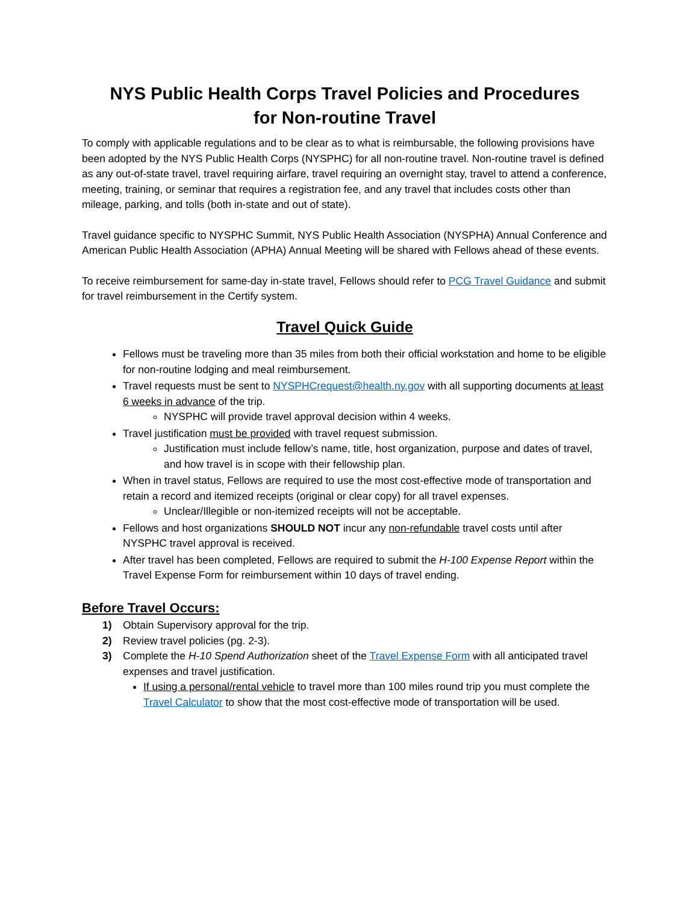NYS Public Health Corps Travel Policies and Procedures
for Non-routine Travel
To comply with applicable regulations and to be clear as to what is reimbursable, the following provisions have been adopted by the NYS Public Health Corps (NYSPHC) for all non-routine travel. Non-routine travel is defined as any out-of-state travel, travel requiring airfare, travel requiring an overnight stay, travel to attend a conference, meeting, training, or seminar that requires a registration fee, and any travel that includes costs other than mileage, parking, and tolls (both in-state and out of state).
Travel guidance specific to NYSPHC Summit, NYS Public Health Association (NYSPHA) Annual Conference and American Public Health Association (APHA) Annual Meeting will be shared with Fellows ahead of these events.
To receive reimbursement for same-day in-state travel, Fellows should refer to PCG Travel Guidance and submit for travel reimbursement in the Certify system.
Travel Quick Guide
Fellows must be traveling more than 35 miles from both their official workstation and home to be eligible for non-routine lodging and meal reimbursement.
Travel requests must be sent to NYSPHCrequest@health.ny.gov with all supporting documents at least 6 weeks in advance of the trip.
NYSPHC will provide travel approval decision within 4 weeks.
Travel justification must be provided with travel request submission.
Justification must include fellow’s name, title, host organization, purpose and dates of travel, and how travel is in scope with their fellowship plan.
When in travel status, Fellows are required to use the most cost-effective mode of transportation and retain a record and itemized receipts (original or clear copy) for all travel expenses.
Unclear/Illegible or non-itemized receipts will not be acceptable.
Fellows and host organizations SHOULD NOT incur any non-refundable travel costs until after NYSPHC travel approval is received.
After travel has been completed, Fellows are required to submit the H-100 Expense Report within the Travel Expense Form for reimbursement within 10 days of travel ending.
Before Travel Occurs:
1) Obtain Supervisory approval for the trip.
2) Review travel policies (pg. 2-3).
3) Complete the H-10 Spend Authorization sheet of the Travel Expense Form with all anticipated travel expenses and travel justification.
If using a personal/rental vehicle to travel more than 100 miles round trip you must complete the Travel Calculator to show that the most cost-effective mode of transportation will be used.